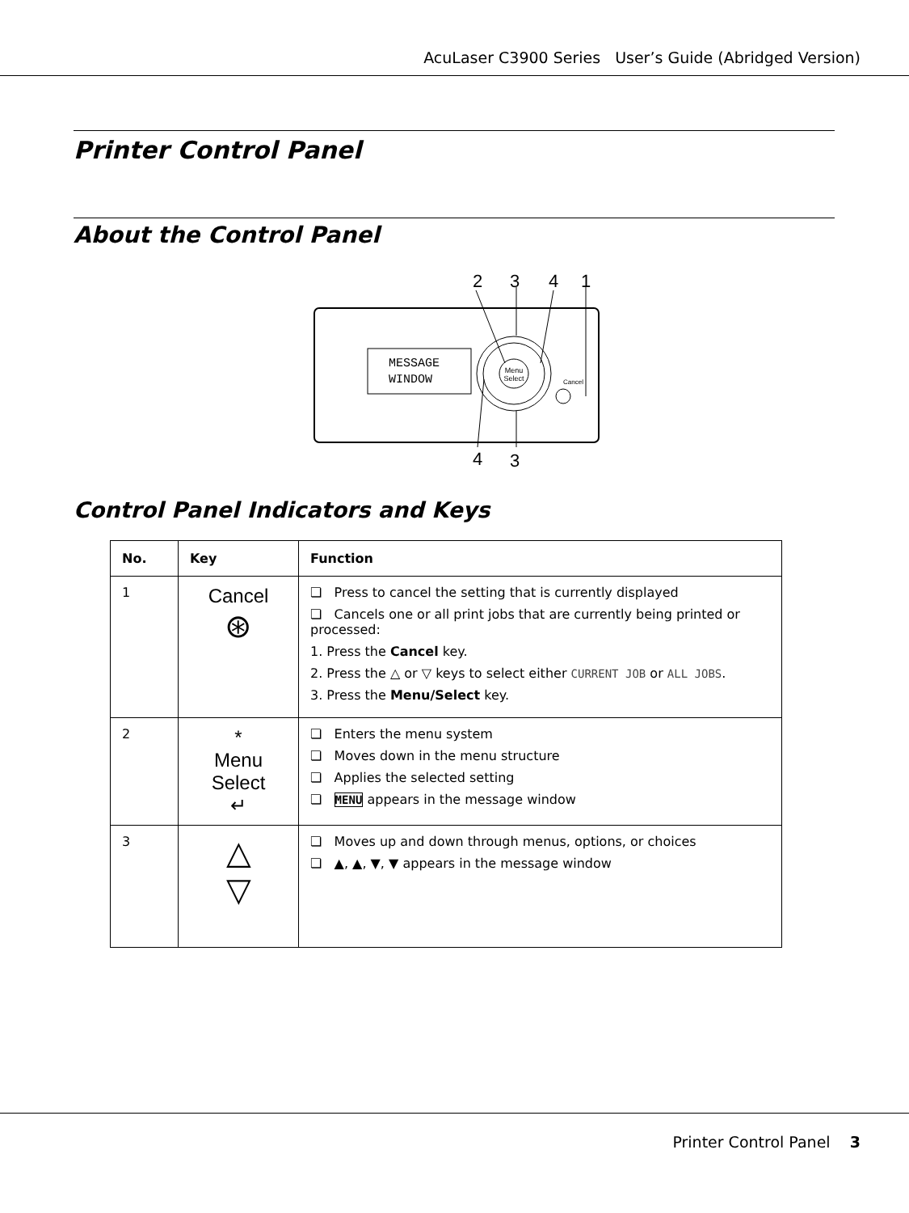AcuLaser C3900 Series User’s Guide (Abridged Version)
Printer Control Panel
About the Control Panel
2
3
4
1
MESSAGE
WINDOW
Menu
Select
Cancel
4
3
Control Panel Indicators and Keys
| No. | Key | Function |
| --- | --- | --- |
| 1 | Cancel ⊛ | ❏ Press to cancel the setting that is currently displayed ❏ Cancels one or all print jobs that are currently being printed or processed: 1. Press the Cancel key. 2. Press the △ or ▽ keys to select either CURRENT JOB or ALL JOBS . 3. Press the Menu/Select key. |
| 2 | * Menu Select ↵ | ❏ Enters the menu system ❏ Moves down in the menu structure ❏ Applies the selected setting ❏ MENU appears in the message window |
| 3 | △ ▽ | ❏ Moves up and down through menus, options, or choices ❏ ▲, ▲, ▼, ▼ appears in the message window |
Printer Control Panel 3